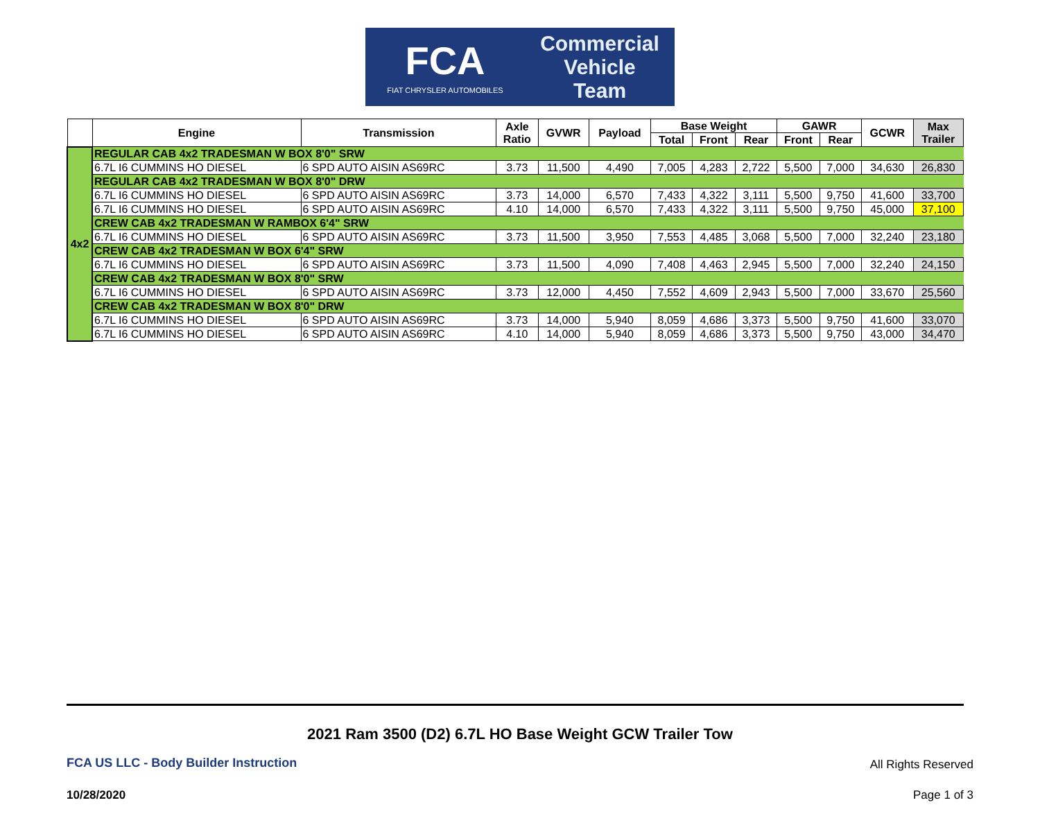FCA
FIAT CHRYSLER AUTOMOBILES
Commercial
Vehicle
Team
| | Engine | Transmission | Axle Ratio | GVWR | Payload | Base Weight | | | GAWR | | GCWR | Max Trailer |
| --- | --- | --- | --- | --- | --- | --- | --- | --- | --- | --- | --- | --- |
| | | | | | | Total | Front | Rear | Front | Rear | | |
| 4x2 | REGULAR CAB 4x2 TRADESMAN W BOX 8'0" SRW | | | | | | | | | | | |
| | 6.7L I6 CUMMINS HO DIESEL | 6 SPD AUTO AISIN AS69RC | 3.73 | 11,500 | 4,490 | 7,005 | 4,283 | 2,722 | 5,500 | 7,000 | 34,630 | 26,830 |
| | REGULAR CAB 4x2 TRADESMAN W BOX 8'0" DRW | | | | | | | | | | | |
| | 6.7L I6 CUMMINS HO DIESEL | 6 SPD AUTO AISIN AS69RC | 3.73 | 14,000 | 6,570 | 7,433 | 4,322 | 3,111 | 5,500 | 9,750 | 41,600 | 33,700 |
| | 6.7L I6 CUMMINS HO DIESEL | 6 SPD AUTO AISIN AS69RC | 4.10 | 14,000 | 6,570 | 7,433 | 4,322 | 3,111 | 5,500 | 9,750 | 45,000 | 37,100 |
| | CREW CAB 4x2 TRADESMAN W RAMBOX 6'4" SRW | | | | | | | | | | | |
| | 6.7L I6 CUMMINS HO DIESEL | 6 SPD AUTO AISIN AS69RC | 3.73 | 11,500 | 3,950 | 7,553 | 4,485 | 3,068 | 5,500 | 7,000 | 32,240 | 23,180 |
| | CREW CAB 4x2 TRADESMAN W BOX 6'4" SRW | | | | | | | | | | | |
| | 6.7L I6 CUMMINS HO DIESEL | 6 SPD AUTO AISIN AS69RC | 3.73 | 11,500 | 4,090 | 7,408 | 4,463 | 2,945 | 5,500 | 7,000 | 32,240 | 24,150 |
| | CREW CAB 4x2 TRADESMAN W BOX 8'0" SRW | | | | | | | | | | | |
| | 6.7L I6 CUMMINS HO DIESEL | 6 SPD AUTO AISIN AS69RC | 3.73 | 12,000 | 4,450 | 7,552 | 4,609 | 2,943 | 5,500 | 7,000 | 33,670 | 25,560 |
| | CREW CAB 4x2 TRADESMAN W BOX 8'0" DRW | | | | | | | | | | | |
| | 6.7L I6 CUMMINS HO DIESEL | 6 SPD AUTO AISIN AS69RC | 3.73 | 14,000 | 5,940 | 8,059 | 4,686 | 3,373 | 5,500 | 9,750 | 41,600 | 33,070 |
| | 6.7L I6 CUMMINS HO DIESEL | 6 SPD AUTO AISIN AS69RC | 4.10 | 14,000 | 5,940 | 8,059 | 4,686 | 3,373 | 5,500 | 9,750 | 43,000 | 34,470 |
2021 Ram 3500 (D2) 6.7L HO Base Weight GCW Trailer Tow
FCA US LLC - Body Builder Instruction
All Rights Reserved
10/28/2020 Page 1 of 3